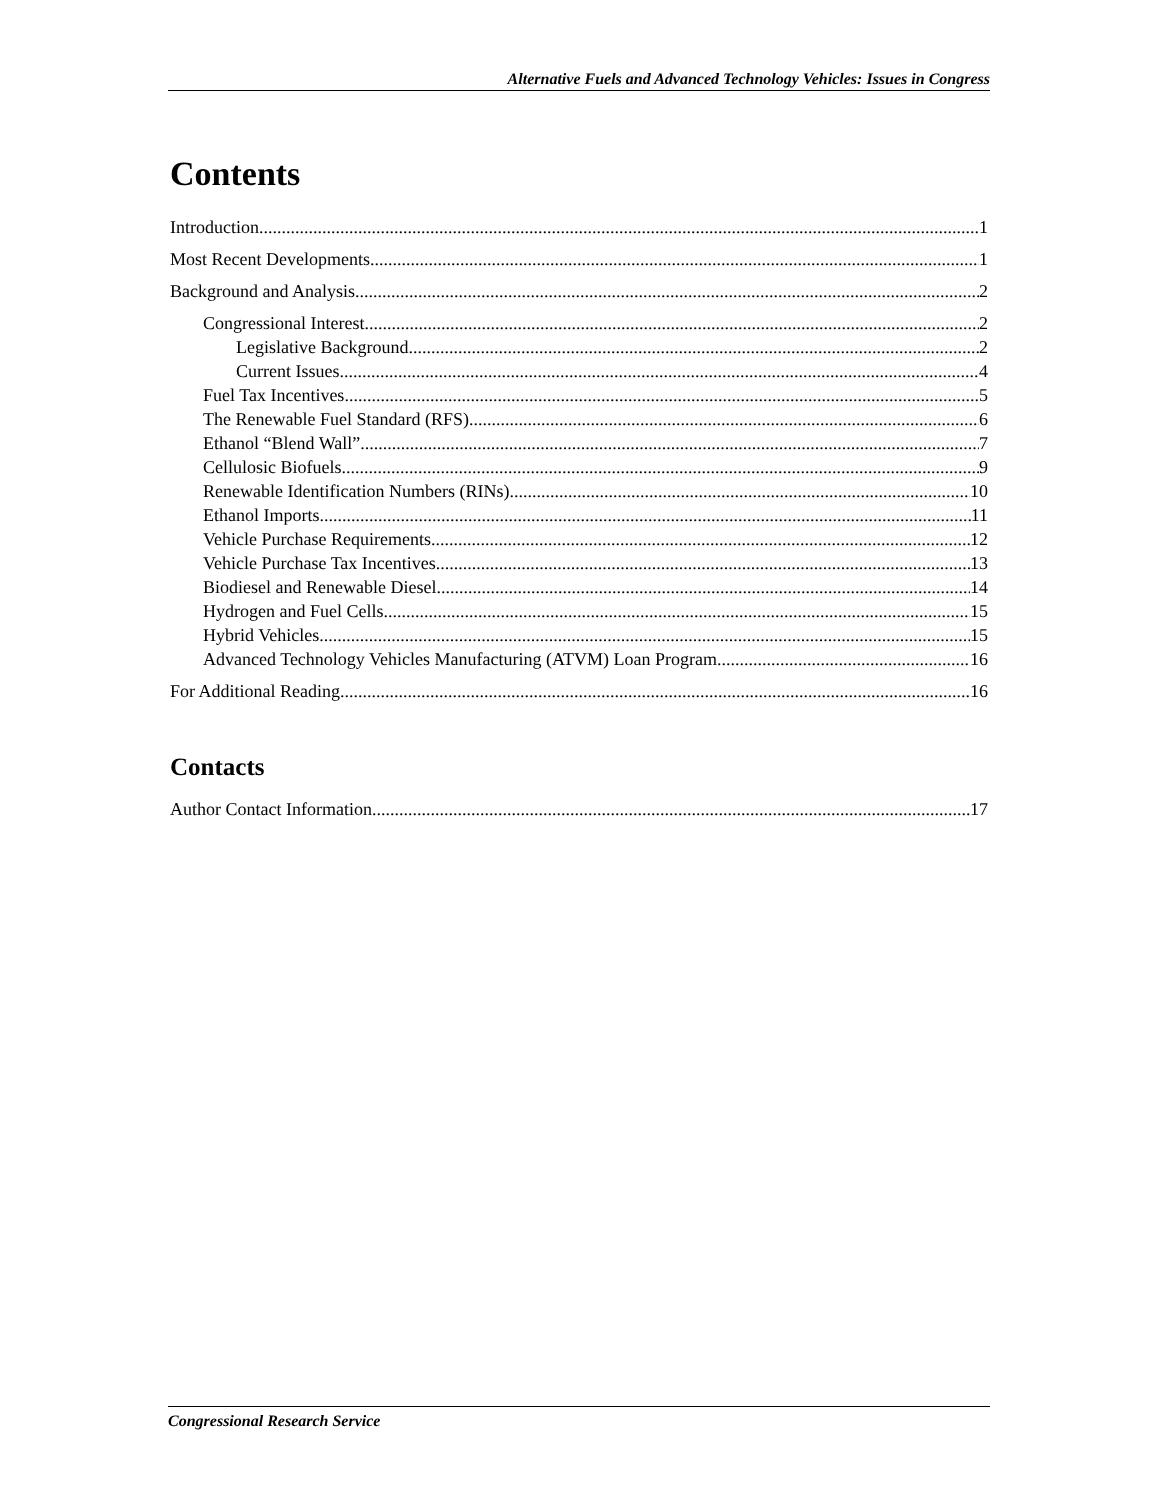Alternative Fuels and Advanced Technology Vehicles: Issues in Congress
Contents
Introduction 1
Most Recent Developments 1
Background and Analysis 2
Congressional Interest 2
Legislative Background 2
Current Issues 4
Fuel Tax Incentives 5
The Renewable Fuel Standard (RFS) 6
Ethanol “Blend Wall” 7
Cellulosic Biofuels 9
Renewable Identification Numbers (RINs) 10
Ethanol Imports 11
Vehicle Purchase Requirements 12
Vehicle Purchase Tax Incentives 13
Biodiesel and Renewable Diesel 14
Hydrogen and Fuel Cells 15
Hybrid Vehicles 15
Advanced Technology Vehicles Manufacturing (ATVM) Loan Program 16
For Additional Reading 16
Contacts
Author Contact Information 17
Congressional Research Service